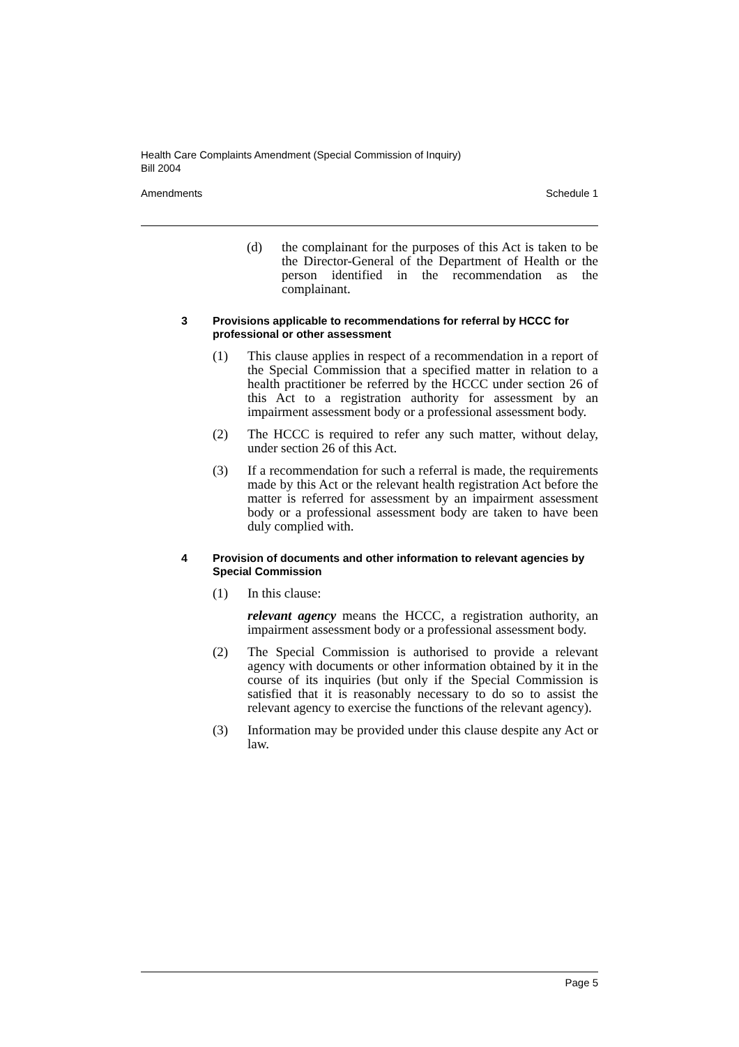Health Care Complaints Amendment (Special Commission of Inquiry)
Bill 2004
Amendments Schedule 1
(d) the complainant for the purposes of this Act is taken to be the Director-General of the Department of Health or the person identified in the recommendation as the complainant.
3 Provisions applicable to recommendations for referral by HCCC for professional or other assessment
(1) This clause applies in respect of a recommendation in a report of the Special Commission that a specified matter in relation to a health practitioner be referred by the HCCC under section 26 of this Act to a registration authority for assessment by an impairment assessment body or a professional assessment body.
(2) The HCCC is required to refer any such matter, without delay, under section 26 of this Act.
(3) If a recommendation for such a referral is made, the requirements made by this Act or the relevant health registration Act before the matter is referred for assessment by an impairment assessment body or a professional assessment body are taken to have been duly complied with.
4 Provision of documents and other information to relevant agencies by Special Commission
(1) In this clause:
relevant agency means the HCCC, a registration authority, an impairment assessment body or a professional assessment body.
(2) The Special Commission is authorised to provide a relevant agency with documents or other information obtained by it in the course of its inquiries (but only if the Special Commission is satisfied that it is reasonably necessary to do so to assist the relevant agency to exercise the functions of the relevant agency).
(3) Information may be provided under this clause despite any Act or law.
Page 5